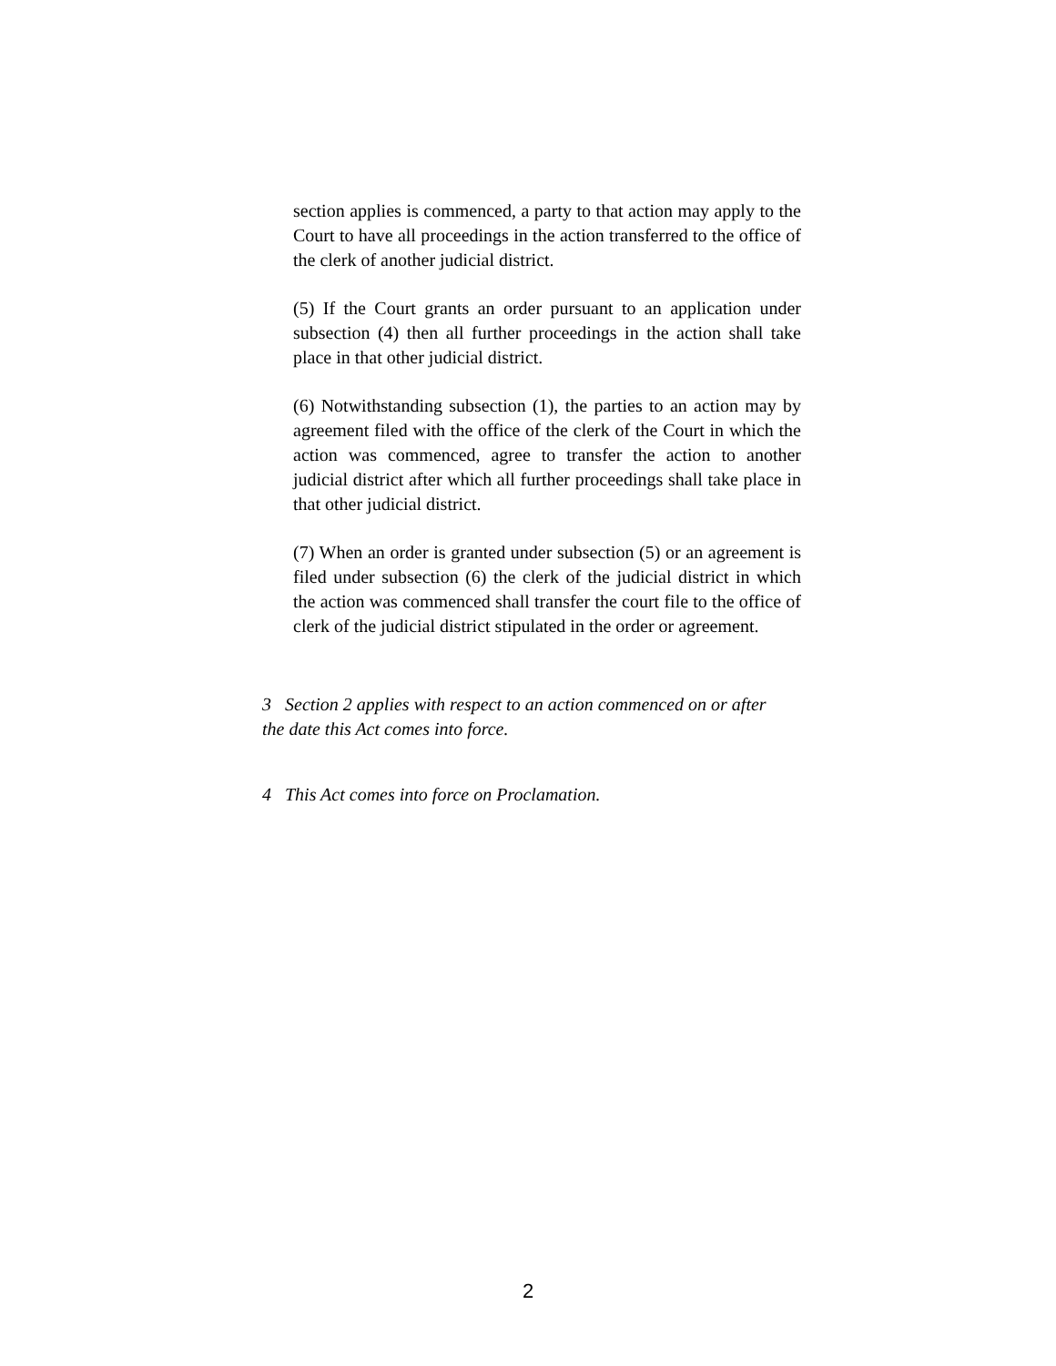section applies is commenced, a party to that action may apply to the Court to have all proceedings in the action transferred to the office of the clerk of another judicial district.
(5) If the Court grants an order pursuant to an application under subsection (4) then all further proceedings in the action shall take place in that other judicial district.
(6) Notwithstanding subsection (1), the parties to an action may by agreement filed with the office of the clerk of the Court in which the action was commenced, agree to transfer the action to another judicial district after which all further proceedings shall take place in that other judicial district.
(7) When an order is granted under subsection (5) or an agreement is filed under subsection (6) the clerk of the judicial district in which the action was commenced shall transfer the court file to the office of clerk of the judicial district stipulated in the order or agreement.
3 Section 2 applies with respect to an action commenced on or after the date this Act comes into force.
4 This Act comes into force on Proclamation.
2